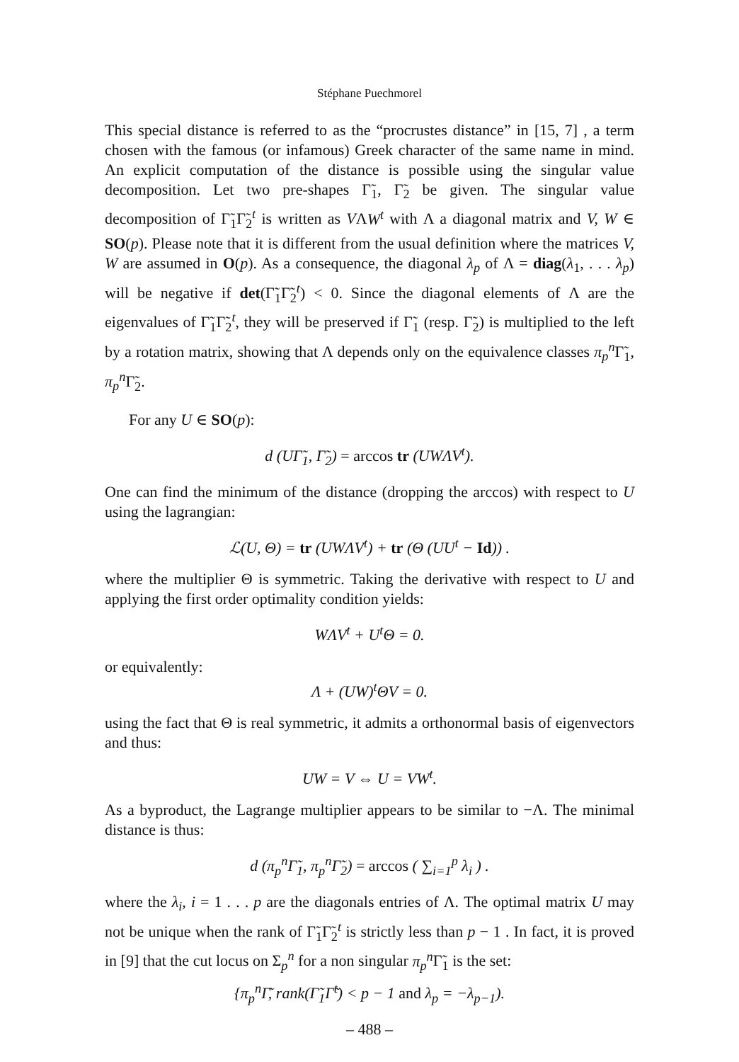Stéphane Puechmorel
This special distance is referred to as the “procrustes distance” in [15, 7] , a term chosen with the famous (or infamous) Greek character of the same name in mind. An explicit computation of the distance is possible using the singular value decomposition. Let two pre-shapes Γ̃<sub>1</sub>, Γ̃<sub>2</sub> be given. The singular value decomposition of Γ̃<sub>1</sub>Γ̃<sub>2</sub><sup>t</sup> is written as VΛW<sup>t</sup> with Λ a diagonal matrix and V, W ∈ SO(p). Please note that it is different from the usual definition where the matrices V, W are assumed in O(p). As a consequence, the diagonal λ<sub>p</sub> of Λ = diag(λ<sub>1</sub>, . . . λ<sub>p</sub>) will be negative if det(Γ̃<sub>1</sub>Γ̃<sub>2</sub><sup>t</sup>) < 0. Since the diagonal elements of Λ are the eigenvalues of Γ̃<sub>1</sub>Γ̃<sub>2</sub><sup>t</sup>, they will be preserved if Γ̃<sub>1</sub> (resp. Γ̃<sub>2</sub>) is multiplied to the left by a rotation matrix, showing that Λ depends only on the equivalence classes π<sub>p</sub><sup>n</sup> Γ̃<sub>1</sub>, π<sub>p</sub><sup>n</sup> Γ̃<sub>2</sub>.
For any U ∈ SO(p):
d (UΓ̃<sub>1</sub>, Γ̃<sub>2</sub>) = arccos tr (UWΛV<sup>t</sup>).
One can find the minimum of the distance (dropping the arccos) with respect to U using the lagrangian:
ℒ(U, Θ) = tr (UWΛV<sup>t</sup>) + tr (Θ (UU<sup>t</sup> − Id)) .
where the multiplier Θ is symmetric. Taking the derivative with respect to U and applying the first order optimality condition yields:
WΛV<sup>t</sup> + U<sup>t</sup>Θ = 0.
or equivalently:
Λ + (UW)<sup>t</sup>ΘV = 0.
using the fact that Θ is real symmetric, it admits a orthonormal basis of eigenvectors and thus:
UW = V ⇔ U = VW<sup>t</sup>.
As a byproduct, the Lagrange multiplier appears to be similar to −Λ. The minimal distance is thus:
d (π<sub>p</sub><sup>n</sup>Γ̃<sub>1</sub>, π<sub>p</sub><sup>n</sup>Γ̃<sub>2</sub>) = arccos ( ∑<sub>i=1</sub><sup>p</sup> λ<sub>i</sub> ) .
where the λ<sub>i</sub>, i = 1 . . . p are the diagonals entries of Λ. The optimal matrix U may not be unique when the rank of Γ̃<sub>1</sub>Γ̃<sub>2</sub><sup>t</sup> is strictly less than p − 1 . In fact, it is proved in [9] that the cut locus on Σ<sub>p</sub><sup>n</sup> for a non singular π<sub>p</sub><sup>n</sup> Γ̃<sub>1</sub> is the set:
{π<sub>p</sub><sup>n</sup>Γ̃, rank(Γ̃<sub>1</sub>Γ̃<sup>t</sup>) < p − 1 and λ<sub>p</sub> = −λ<sub>p−1</sub>).
– 488 –